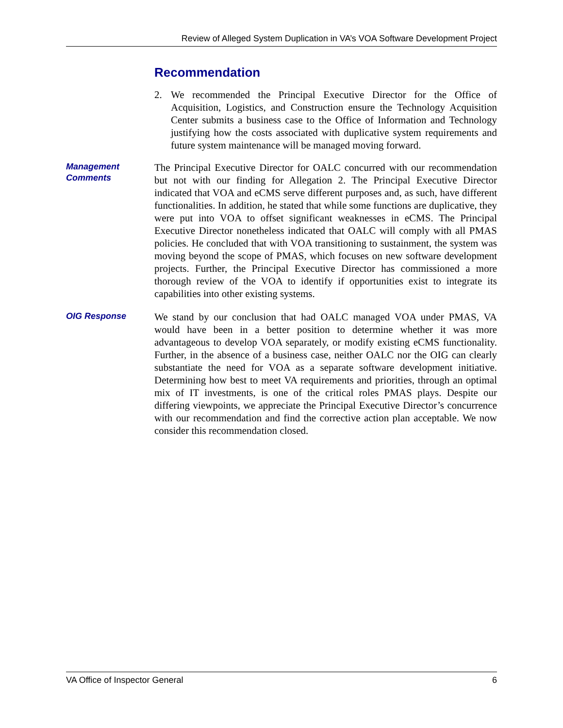Review of Alleged System Duplication in VA’s VOA Software Development Project
Recommendation
2. We recommended the Principal Executive Director for the Office of Acquisition, Logistics, and Construction ensure the Technology Acquisition Center submits a business case to the Office of Information and Technology justifying how the costs associated with duplicative system requirements and future system maintenance will be managed moving forward.
Management Comments
The Principal Executive Director for OALC concurred with our recommendation but not with our finding for Allegation 2. The Principal Executive Director indicated that VOA and eCMS serve different purposes and, as such, have different functionalities. In addition, he stated that while some functions are duplicative, they were put into VOA to offset significant weaknesses in eCMS. The Principal Executive Director nonetheless indicated that OALC will comply with all PMAS policies. He concluded that with VOA transitioning to sustainment, the system was moving beyond the scope of PMAS, which focuses on new software development projects. Further, the Principal Executive Director has commissioned a more thorough review of the VOA to identify if opportunities exist to integrate its capabilities into other existing systems.
OIG Response
We stand by our conclusion that had OALC managed VOA under PMAS, VA would have been in a better position to determine whether it was more advantageous to develop VOA separately, or modify existing eCMS functionality. Further, in the absence of a business case, neither OALC nor the OIG can clearly substantiate the need for VOA as a separate software development initiative. Determining how best to meet VA requirements and priorities, through an optimal mix of IT investments, is one of the critical roles PMAS plays. Despite our differing viewpoints, we appreciate the Principal Executive Director’s concurrence with our recommendation and find the corrective action plan acceptable. We now consider this recommendation closed.
VA Office of Inspector General 6